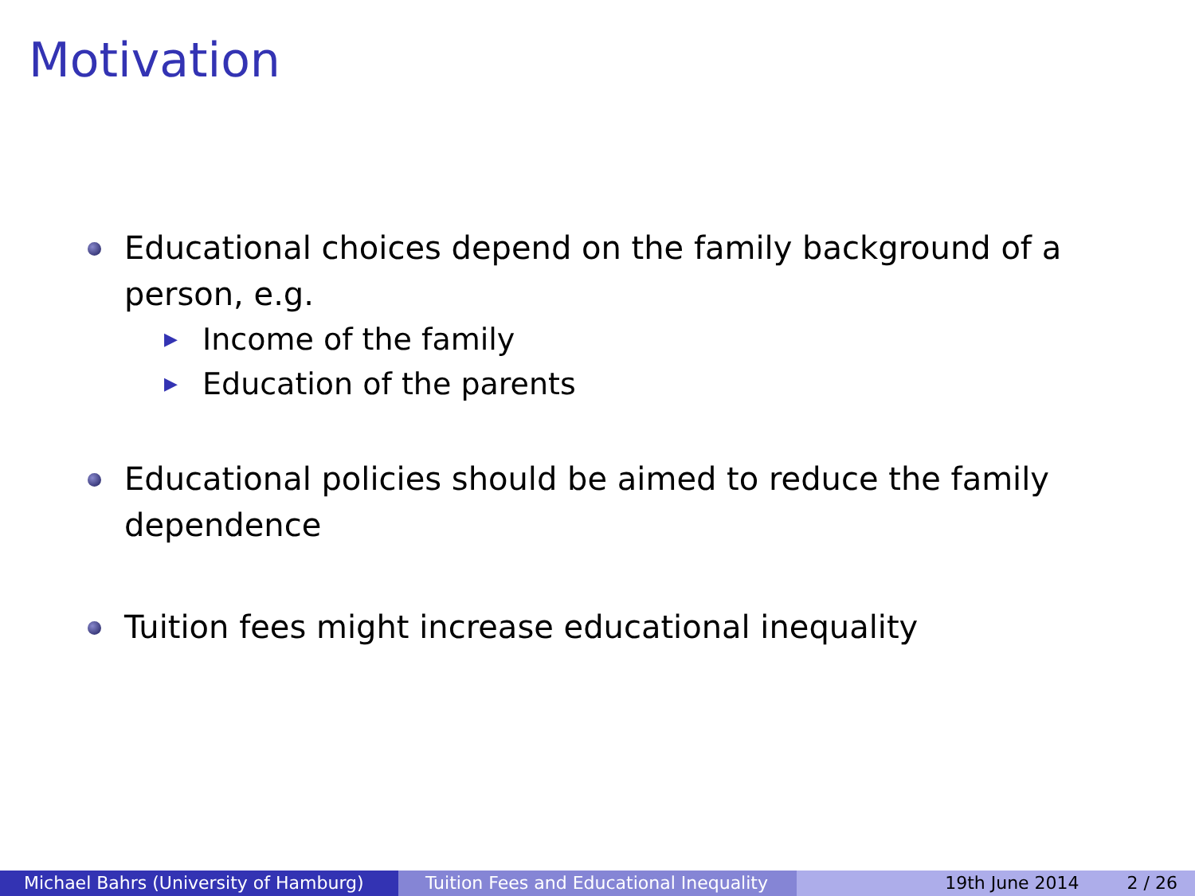Motivation
Educational choices depend on the family background of a person, e.g.
▶
Income of the family
▶
Education of the parents
Educational policies should be aimed to reduce the family dependence
Tuition fees might increase educational inequality
Michael Bahrs (University of Hamburg) Tuition Fees and Educational Inequality
19th June 2014 2 / 26